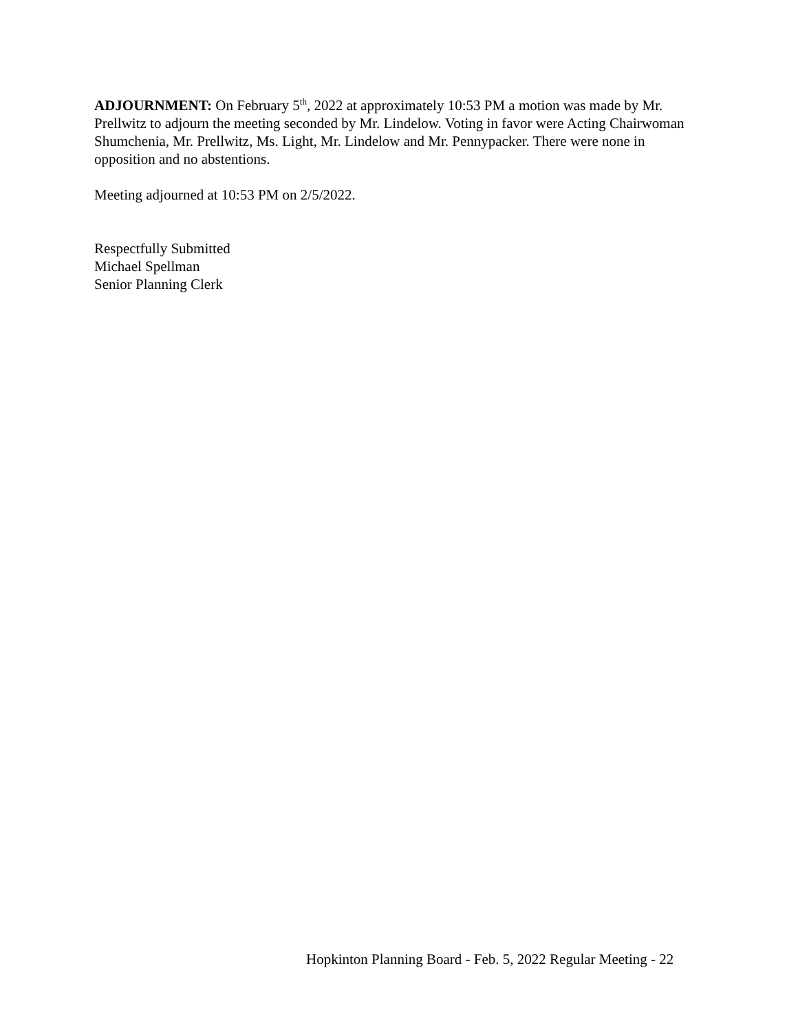ADJOURNMENT: On February 5<sup>th</sup>, 2022 at approximately 10:53 PM a motion was made by Mr. Prellwitz to adjourn the meeting seconded by Mr. Lindelow. Voting in favor were Acting Chairwoman Shumchenia, Mr. Prellwitz, Ms. Light, Mr. Lindelow and Mr. Pennypacker. There were none in opposition and no abstentions.
Meeting adjourned at 10:53 PM on 2/5/2022.
Respectfully Submitted
Michael Spellman
Senior Planning Clerk
Hopkinton Planning Board - Feb. 5, 2022 Regular Meeting - 22